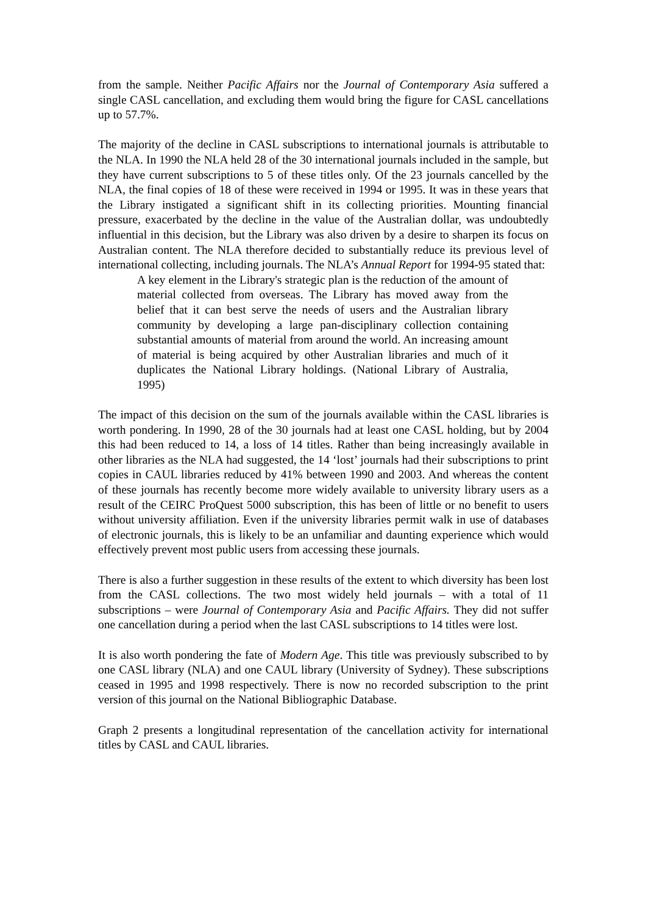from the sample. Neither Pacific Affairs nor the Journal of Contemporary Asia suffered a single CASL cancellation, and excluding them would bring the figure for CASL cancellations up to 57.7%.
The majority of the decline in CASL subscriptions to international journals is attributable to the NLA. In 1990 the NLA held 28 of the 30 international journals included in the sample, but they have current subscriptions to 5 of these titles only. Of the 23 journals cancelled by the NLA, the final copies of 18 of these were received in 1994 or 1995. It was in these years that the Library instigated a significant shift in its collecting priorities. Mounting financial pressure, exacerbated by the decline in the value of the Australian dollar, was undoubtedly influential in this decision, but the Library was also driven by a desire to sharpen its focus on Australian content. The NLA therefore decided to substantially reduce its previous level of international collecting, including journals. The NLA’s Annual Report for 1994-95 stated that:
A key element in the Library's strategic plan is the reduction of the amount of material collected from overseas. The Library has moved away from the belief that it can best serve the needs of users and the Australian library community by developing a large pan-disciplinary collection containing substantial amounts of material from around the world. An increasing amount of material is being acquired by other Australian libraries and much of it duplicates the National Library holdings. (National Library of Australia, 1995)
The impact of this decision on the sum of the journals available within the CASL libraries is worth pondering. In 1990, 28 of the 30 journals had at least one CASL holding, but by 2004 this had been reduced to 14, a loss of 14 titles. Rather than being increasingly available in other libraries as the NLA had suggested, the 14 ‘lost’ journals had their subscriptions to print copies in CAUL libraries reduced by 41% between 1990 and 2003. And whereas the content of these journals has recently become more widely available to university library users as a result of the CEIRC ProQuest 5000 subscription, this has been of little or no benefit to users without university affiliation. Even if the university libraries permit walk in use of databases of electronic journals, this is likely to be an unfamiliar and daunting experience which would effectively prevent most public users from accessing these journals.
There is also a further suggestion in these results of the extent to which diversity has been lost from the CASL collections. The two most widely held journals – with a total of 11 subscriptions – were Journal of Contemporary Asia and Pacific Affairs. They did not suffer one cancellation during a period when the last CASL subscriptions to 14 titles were lost.
It is also worth pondering the fate of Modern Age. This title was previously subscribed to by one CASL library (NLA) and one CAUL library (University of Sydney). These subscriptions ceased in 1995 and 1998 respectively. There is now no recorded subscription to the print version of this journal on the National Bibliographic Database.
Graph 2 presents a longitudinal representation of the cancellation activity for international titles by CASL and CAUL libraries.